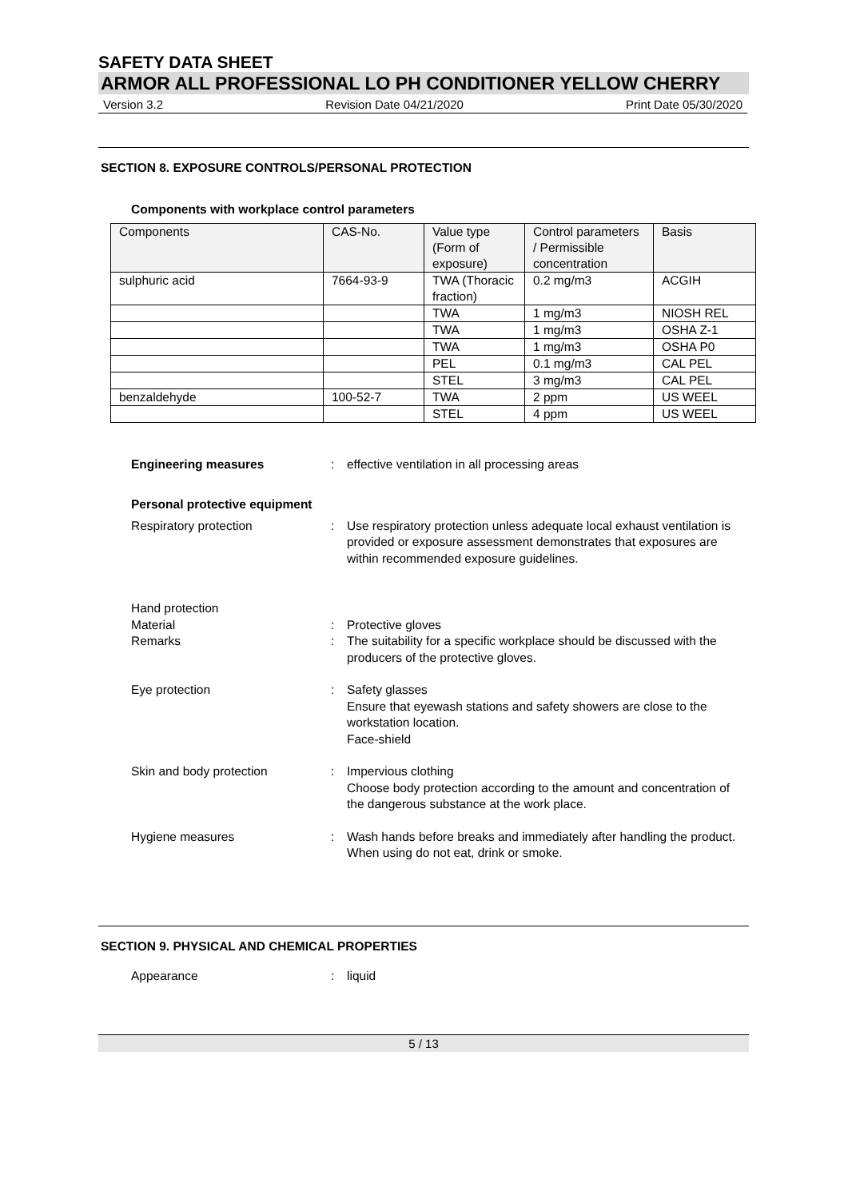SAFETY DATA SHEET
ARMOR ALL PROFESSIONAL LO PH CONDITIONER YELLOW CHERRY
Version 3.2 Revision Date 04/21/2020 Print Date 05/30/2020
SECTION 8. EXPOSURE CONTROLS/PERSONAL PROTECTION
Components with workplace control parameters
| Components | CAS-No. | Value type (Form of exposure) | Control parameters / Permissible concentration | Basis |
| sulphuric acid | 7664-93-9 | TWA (Thoracic fraction) | 0.2 mg/m3 | ACGIH |
| | | TWA | 1 mg/m3 | NIOSH REL |
| | | TWA | 1 mg/m3 | OSHA Z-1 |
| | | TWA | 1 mg/m3 | OSHA P0 |
| | | PEL | 0.1 mg/m3 | CAL PEL |
| | | STEL | 3 mg/m3 | CAL PEL |
| benzaldehyde | 100-52-7 | TWA | 2 ppm | US WEEL |
| | | STEL | 4 ppm | US WEEL |
Engineering measures : effective ventilation in all processing areas
Personal protective equipment
Respiratory protection : Use respiratory protection unless adequate local exhaust ventilation is provided or exposure assessment demonstrates that exposures are within recommended exposure guidelines.
Hand protection
Material : Protective gloves
Remarks : The suitability for a specific workplace should be discussed with the producers of the protective gloves.
Eye protection : Safety glasses
Ensure that eyewash stations and safety showers are close to the workstation location.
Face-shield
Skin and body protection : Impervious clothing
Choose body protection according to the amount and concentration of the dangerous substance at the work place.
Hygiene measures : Wash hands before breaks and immediately after handling the product.
When using do not eat, drink or smoke.
SECTION 9. PHYSICAL AND CHEMICAL PROPERTIES
Appearance : liquid
5 / 13